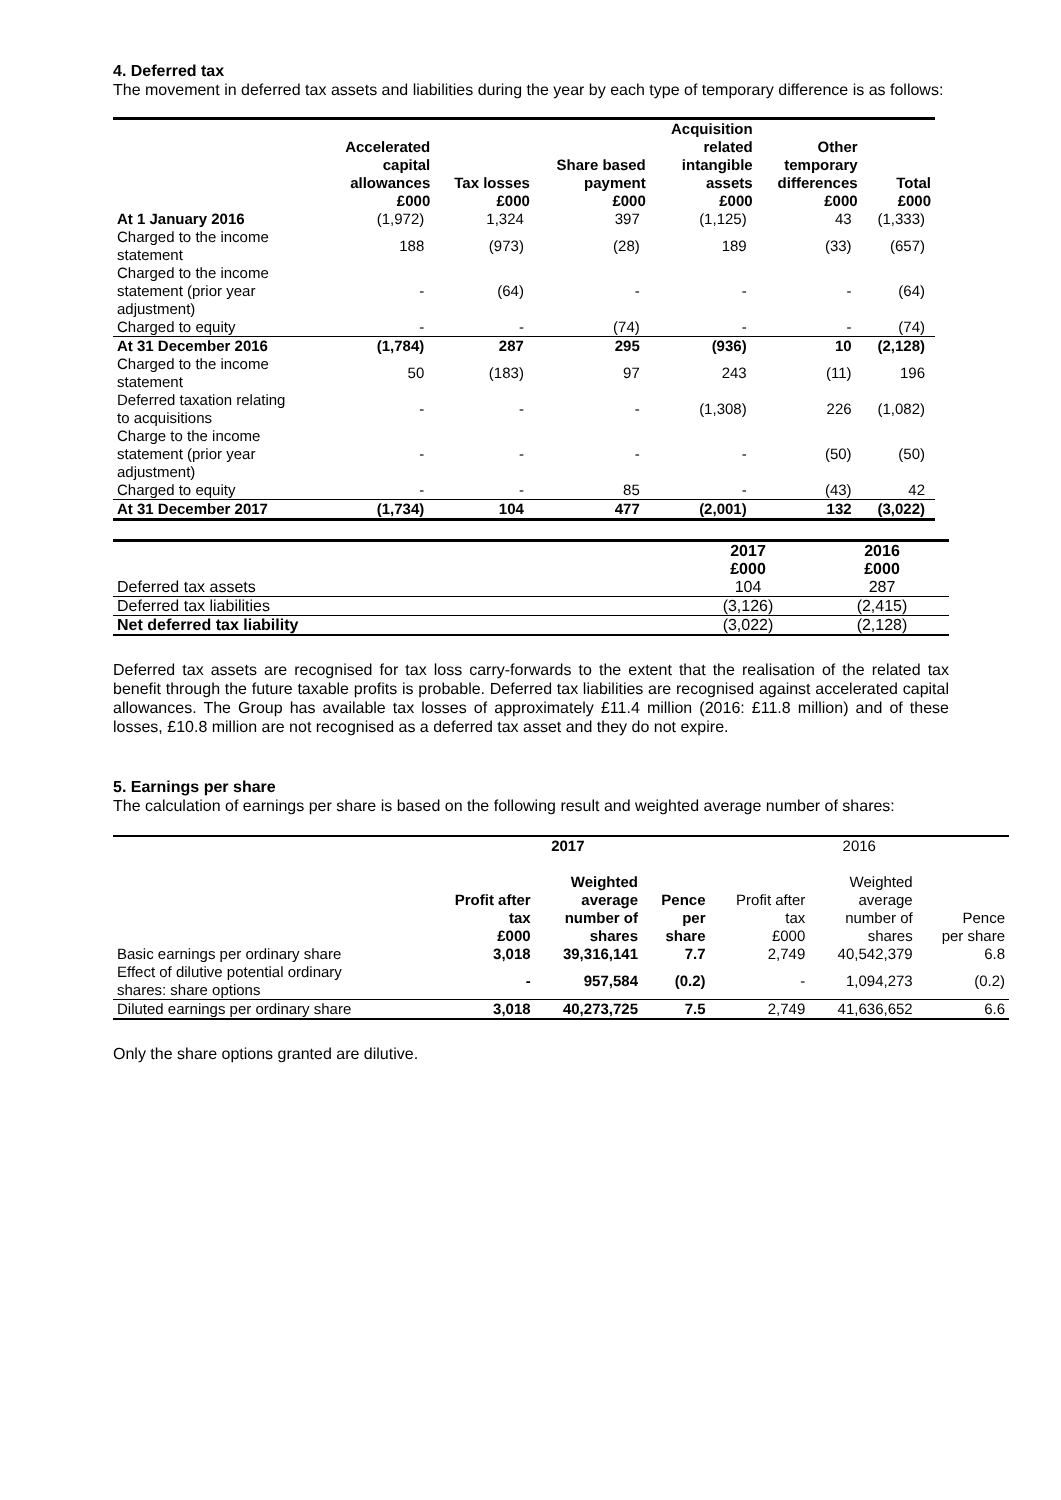4. Deferred tax
The movement in deferred tax assets and liabilities during the year by each type of temporary difference is as follows:
| | Accelerated capital allowances £000 | Tax losses £000 | Share based payment £000 | Acquisition related intangible assets £000 | Other temporary differences £000 | Total £000 |
| --- | --- | --- | --- | --- | --- | --- |
| At 1 January 2016 | (1,972) | 1,324 | 397 | (1,125) | 43 | (1,333) |
| Charged to the income statement | 188 | (973) | (28) | 189 | (33) | (657) |
| Charged to the income statement (prior year adjustment) | - | (64) | - | - | - | (64) |
| Charged to equity | - | - | (74) | - | - | (74) |
| At 31 December 2016 | (1,784) | 287 | 295 | (936) | 10 | (2,128) |
| Charged to the income statement | 50 | (183) | 97 | 243 | (11) | 196 |
| Deferred taxation relating to acquisitions | - | - | - | (1,308) | 226 | (1,082) |
| Charge to the income statement (prior year adjustment) | - | - | - | - | (50) | (50) |
| Charged to equity | - | - | 85 | - | (43) | 42 |
| At 31 December 2017 | (1,734) | 104 | 477 | (2,001) | 132 | (3,022) |
| | 2017 £000 | 2016 £000 |
| --- | --- | --- |
| Deferred tax assets | 104 | 287 |
| Deferred tax liabilities | (3,126) | (2,415) |
| Net deferred tax liability | (3,022) | (2,128) |
Deferred tax assets are recognised for tax loss carry-forwards to the extent that the realisation of the related tax benefit through the future taxable profits is probable. Deferred tax liabilities are recognised against accelerated capital allowances. The Group has available tax losses of approximately £11.4 million (2016: £11.8 million) and of these losses, £10.8 million are not recognised as a deferred tax asset and they do not expire.
5. Earnings per share
The calculation of earnings per share is based on the following result and weighted average number of shares:
| | 2017 | | | 2016 | | |
| --- | --- | --- | --- | --- | --- | --- |
| | Profit after tax £000 | Weighted average number of shares | Pence per share | Profit after tax £000 | Weighted average number of shares | Pence per share |
| Basic earnings per ordinary share | 3,018 | 39,316,141 | 7.7 | 2,749 | 40,542,379 | 6.8 |
| Effect of dilutive potential ordinary shares: share options | - | 957,584 | (0.2) | - | 1,094,273 | (0.2) |
| Diluted earnings per ordinary share | 3,018 | 40,273,725 | 7.5 | 2,749 | 41,636,652 | 6.6 |
Only the share options granted are dilutive.